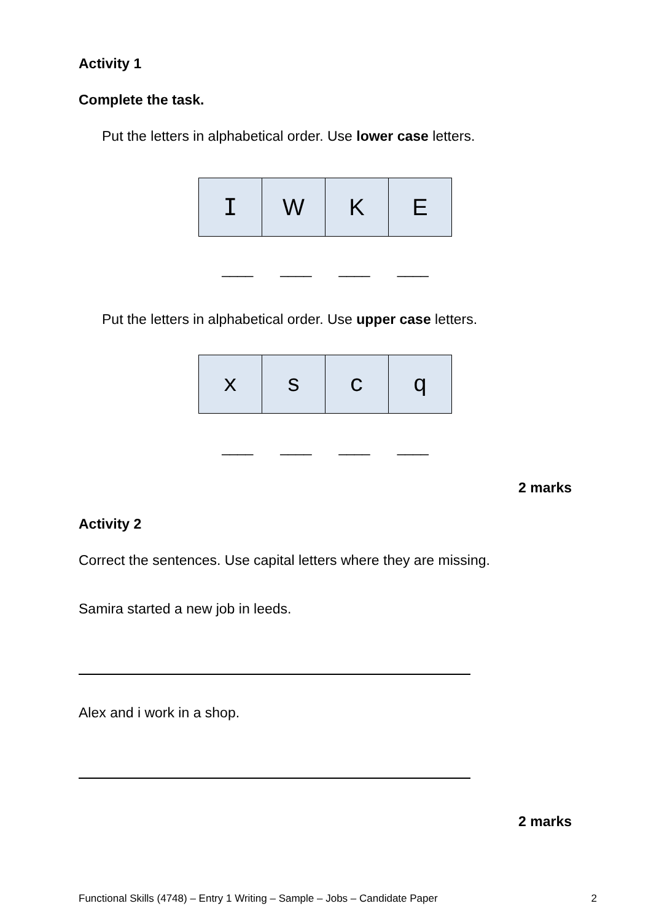Activity 1
Complete the task.
Put the letters in alphabetical order. Use lower case letters.
| I | W | K | E |
____ ____ ____ ____
Put the letters in alphabetical order. Use upper case letters.
| x | s | c | q |
____ ____ ____ ____
2 marks
Activity 2
Correct the sentences. Use capital letters where they are missing.
Samira started a new job in leeds.
Alex and i work in a shop.
2 marks
Functional Skills (4748) – Entry 1 Writing – Sample – Jobs – Candidate Paper 2